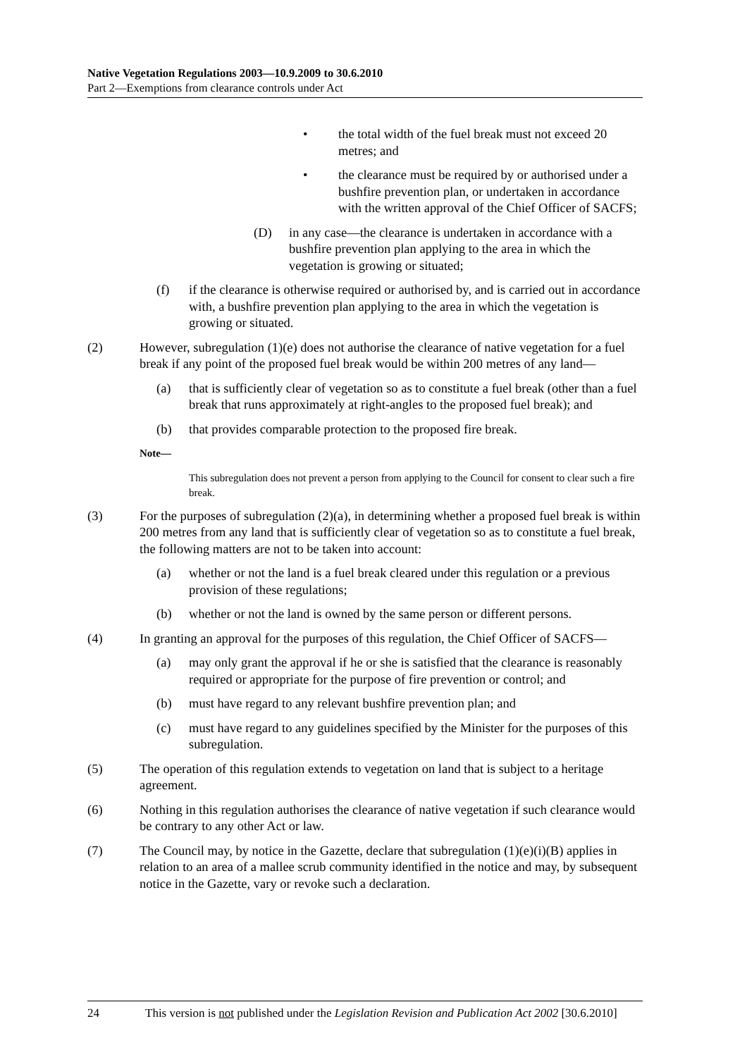Native Vegetation Regulations 2003—10.9.2009 to 30.6.2010
Part 2—Exemptions from clearance controls under Act
• the total width of the fuel break must not exceed 20 metres; and
• the clearance must be required by or authorised under a bushfire prevention plan, or undertaken in accordance with the written approval of the Chief Officer of SACFS;
(D) in any case—the clearance is undertaken in accordance with a bushfire prevention plan applying to the area in which the vegetation is growing or situated;
(f) if the clearance is otherwise required or authorised by, and is carried out in accordance with, a bushfire prevention plan applying to the area in which the vegetation is growing or situated.
(2) However, subregulation (1)(e) does not authorise the clearance of native vegetation for a fuel break if any point of the proposed fuel break would be within 200 metres of any land—
(a) that is sufficiently clear of vegetation so as to constitute a fuel break (other than a fuel break that runs approximately at right-angles to the proposed fuel break); and
(b) that provides comparable protection to the proposed fire break.
Note—
This subregulation does not prevent a person from applying to the Council for consent to clear such a fire break.
(3) For the purposes of subregulation (2)(a), in determining whether a proposed fuel break is within 200 metres from any land that is sufficiently clear of vegetation so as to constitute a fuel break, the following matters are not to be taken into account:
(a) whether or not the land is a fuel break cleared under this regulation or a previous provision of these regulations;
(b) whether or not the land is owned by the same person or different persons.
(4) In granting an approval for the purposes of this regulation, the Chief Officer of SACFS—
(a) may only grant the approval if he or she is satisfied that the clearance is reasonably required or appropriate for the purpose of fire prevention or control; and
(b) must have regard to any relevant bushfire prevention plan; and
(c) must have regard to any guidelines specified by the Minister for the purposes of this subregulation.
(5) The operation of this regulation extends to vegetation on land that is subject to a heritage agreement.
(6) Nothing in this regulation authorises the clearance of native vegetation if such clearance would be contrary to any other Act or law.
(7) The Council may, by notice in the Gazette, declare that subregulation (1)(e)(i)(B) applies in relation to an area of a mallee scrub community identified in the notice and may, by subsequent notice in the Gazette, vary or revoke such a declaration.
24 This version is not published under the Legislation Revision and Publication Act 2002 [30.6.2010]